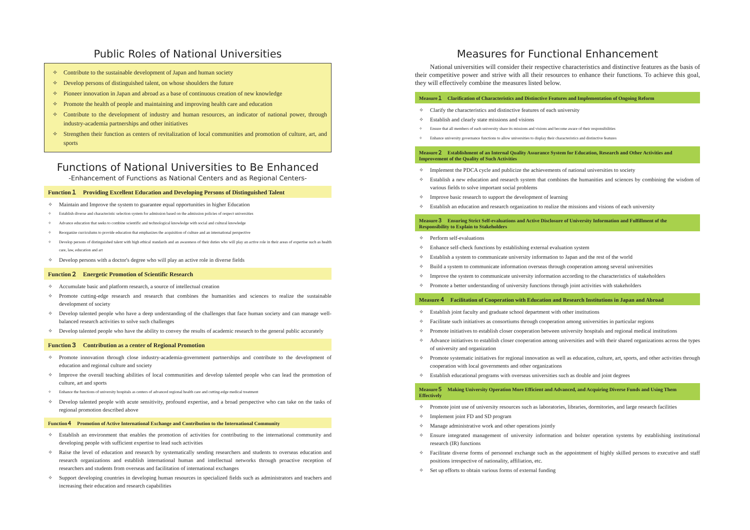Public Roles of National Universities
✧ Contribute to the sustainable development of Japan and human society
✧ Develop persons of distinguished talent, on whose shoulders the future
✧ Pioneer innovation in Japan and abroad as a base of continuous creation of new knowledge
✧ Promote the health of people and maintaining and improving health care and education
✧ Contribute to the development of industry and human resources, an indicator of national power, through industry-academia partnerships and other initiatives
✧ Strengthen their function as centers of revitalization of local communities and promotion of culture, art, and sports
Functions of National Universities to Be Enhanced
-Enhancement of Functions as National Centers and as Regional Centers-
Function１　Providing Excellent Education and Developing Persons of Distinguished Talent
✧ Maintain and Improve the system to guarantee equal opportunities in higher Education
✧ Establish diverse and characteristic selection system for admission based on the admission policies of respect universities
✧ Advance education that seeks to combine scientific and technological knowledge with social and cultural knowledge
✧ Reorganize curriculums to provide education that emphasizes the acquisition of culture and an international perspective
✧ Develop persons of distinguished talent with high ethical standards and an awareness of their duties who will play an active role in their areas of expertise such as health care, law, education and art
✧ Develop persons with a doctor's degree who will play an active role in diverse fields
Function２　Energetic Promotion of Scientific Research
✧ Accumulate basic and platform research, a source of intellectual creation
✧ Promote cutting-edge research and research that combines the humanities and sciences to realize the sustainable development of society
✧ Develop talented people who have a deep understanding of the challenges that face human society and can manage well-balanced research activities to solve such challenges
✧ Develop talented people who have the ability to convey the results of academic research to the general public accurately
Function３　Contribution as a center of Regional Promotion
✧ Promote innovation through close industry-academia-government partnerships and contribute to the development of education and regional culture and society
✧ Improve the overall teaching abilities of local communities and develop talented people who can lead the promotion of culture, art and sports
✧ Enhance the functions of university hospitals as centers of advanced regional health care and cutting-edge medical treatment
✧ Develop talented people with acute sensitivity, profound expertise, and a broad perspective who can take on the tasks of regional promotion described above
Function４　Promotion of Active International Exchange and Contribution to the International Community
✧ Establish an environment that enables the promotion of activities for contributing to the international community and developing people with sufficient expertise to lead such activities
✧ Raise the level of education and research by systematically sending researchers and students to overseas education and research organizations and establish international human and intellectual networks through proactive reception of researchers and students from overseas and facilitation of international exchanges
✧ Support developing countries in developing human resources in specialized fields such as administrators and teachers and increasing their education and research capabilities
Measures for Functional Enhancement
National universities will consider their respective characteristics and distinctive features as the basis of their competitive power and strive with all their resources to enhance their functions. To achieve this goal, they will effectively combine the measures listed below.
Measure１　Clarification of Characteristics and Distinctive Features and Implementation of Ongoing Reform
✧ Clarify the characteristics and distinctive features of each university
✧ Establish and clearly state missions and visions
✧ Ensure that all members of each university share its missions and visions and become aware of their responsibilities
✧ Enhance university governance functions to allow universities to display their characteristics and distinctive features
Measure２　Establishment of an Internal Quality Assurance System for Education, Research and Other Activities and Improvement of the Quality of Such Activities
✧ Implement the PDCA cycle and publicize the achievements of national universities to society
✧ Establish a new education and research system that combines the humanities and sciences by combining the wisdom of various fields to solve important social problems
✧ Improve basic research to support the development of learning
✧ Establish an education and research organization to realize the missions and visions of each university
Measure３　Ensuring Strict Self-evaluations and Active Disclosure of University Information and Fulfillment of the Responsibility to Explain to Stakeholders
✧ Perform self-evaluations
✧ Enhance self-check functions by establishing external evaluation system
✧ Establish a system to communicate university information to Japan and the rest of the world
✧ Build a system to communicate information overseas through cooperation among several universities
✧ Improve the system to communicate university information according to the characteristics of stakeholders
✧ Promote a better understanding of university functions through joint activities with stakeholders
Measure４　Facilitation of Cooperation with Education and Research Institutions in Japan and Abroad
✧ Establish joint faculty and graduate school department with other institutions
✧ Facilitate such initiatives as consortiums through cooperation among universities in particular regions
✧ Promote initiatives to establish closer cooperation between university hospitals and regional medical institutions
✧ Advance initiatives to establish closer cooperation among universities and with their shared organizations across the types of university and organization
✧ Promote systematic initiatives for regional innovation as well as education, culture, art, sports, and other activities through cooperation with local governments and other organizations
✧ Establish educational programs with overseas universities such as double and joint degrees
Measure５　Making University Operation More Efficient and Advanced, and Acquiring Diverse Funds and Using Them Effectively
✧ Promote joint use of university resources such as laboratories, libraries, dormitories, and large research facilities
✧ Implement joint FD and SD program
✧ Manage administrative work and other operations jointly
✧ Ensure integrated management of university information and bolster operation systems by establishing institutional research (IR) functions
✧ Facilitate diverse forms of personnel exchange such as the appointment of highly skilled persons to executive and staff positions irrespective of nationality, affiliation, etc.
✧ Set up efforts to obtain various forms of external funding